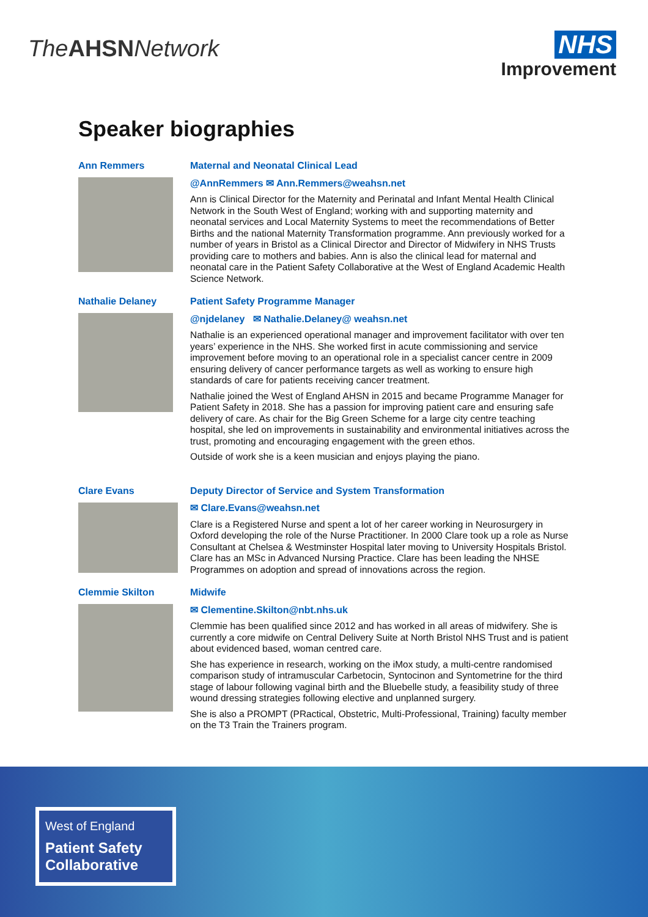The AHSN Network
NHS
Improvement
Speaker biographies
Ann Remmers
Maternal and Neonatal Clinical Lead
@AnnRemmers ✉ Ann.Remmers@weahsn.net
Ann is Clinical Director for the Maternity and Perinatal and Infant Mental Health Clinical Network in the South West of England; working with and supporting maternity and neonatal services and Local Maternity Systems to meet the recommendations of Better Births and the national Maternity Transformation programme. Ann previously worked for a number of years in Bristol as a Clinical Director and Director of Midwifery in NHS Trusts providing care to mothers and babies. Ann is also the clinical lead for maternal and neonatal care in the Patient Safety Collaborative at the West of England Academic Health Science Network.
Nathalie Delaney
Patient Safety Programme Manager
@njdelaney ✉ Nathalie.Delaney@ weahsn.net
Nathalie is an experienced operational manager and improvement facilitator with over ten years’ experience in the NHS. She worked first in acute commissioning and service improvement before moving to an operational role in a specialist cancer centre in 2009 ensuring delivery of cancer performance targets as well as working to ensure high standards of care for patients receiving cancer treatment.
Nathalie joined the West of England AHSN in 2015 and became Programme Manager for Patient Safety in 2018. She has a passion for improving patient care and ensuring safe delivery of care. As chair for the Big Green Scheme for a large city centre teaching hospital, she led on improvements in sustainability and environmental initiatives across the trust, promoting and encouraging engagement with the green ethos.
Outside of work she is a keen musician and enjoys playing the piano.
Clare Evans
Deputy Director of Service and System Transformation
✉ Clare.Evans@weahsn.net
Clare is a Registered Nurse and spent a lot of her career working in Neurosurgery in Oxford developing the role of the Nurse Practitioner. In 2000 Clare took up a role as Nurse Consultant at Chelsea & Westminster Hospital later moving to University Hospitals Bristol. Clare has an MSc in Advanced Nursing Practice. Clare has been leading the NHSE Programmes on adoption and spread of innovations across the region.
Clemmie Skilton
Midwife
✉ Clementine.Skilton@nbt.nhs.uk
Clemmie has been qualified since 2012 and has worked in all areas of midwifery. She is currently a core midwife on Central Delivery Suite at North Bristol NHS Trust and is patient about evidenced based, woman centred care.
She has experience in research, working on the iMox study, a multi-centre randomised comparison study of intramuscular Carbetocin, Syntocinon and Syntometrine for the third stage of labour following vaginal birth and the Bluebelle study, a feasibility study of three wound dressing strategies following elective and unplanned surgery.
She is also a PROMPT (PRactical, Obstetric, Multi-Professional, Training) faculty member on the T3 Train the Trainers program.
West of England
Patient Safety Collaborative